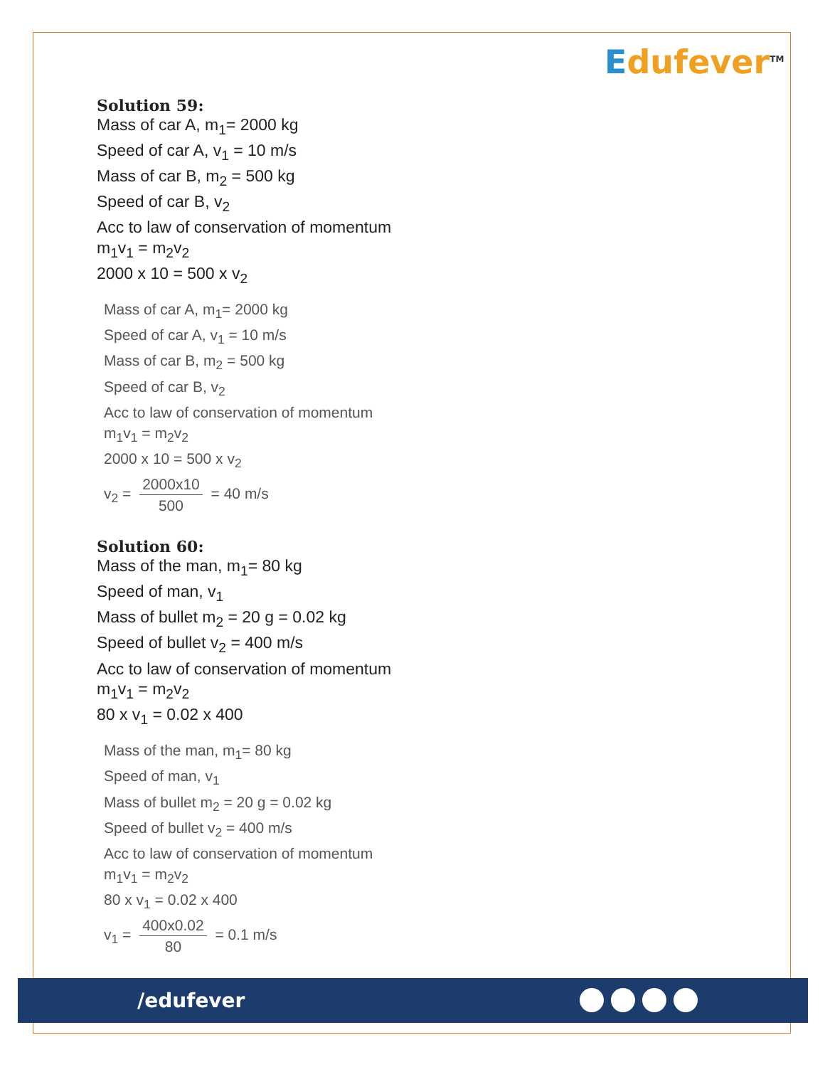Edufever<sup>TM</sup>
Solution 59:
Mass of car A, m<sub>1</sub>= 2000 kg
Speed of car A, v<sub>1</sub> = 10 m/s
Mass of car B, m<sub>2</sub> = 500 kg
Speed of car B, v<sub>2</sub>
Acc to law of conservation of momentum
m<sub>1</sub>v<sub>1</sub> = m<sub>2</sub>v<sub>2</sub>
2000 x 10 = 500 x v<sub>2</sub>
Mass of car A, m<sub>1</sub>= 2000 kg
Speed of car A, v<sub>1</sub> = 10 m/s
Mass of car B, m<sub>2</sub> = 500 kg
Speed of car B, v<sub>2</sub>
Acc to law of conservation of momentum
m<sub>1</sub>v<sub>1</sub> = m<sub>2</sub>v<sub>2</sub>
2000 x 10 = 500 x v<sub>2</sub>
v<sub>2</sub> = 2000x10 500 = 40 m/s
Solution 60:
Mass of the man, m<sub>1</sub>= 80 kg
Speed of man, v<sub>1</sub>
Mass of bullet m<sub>2</sub> = 20 g = 0.02 kg
Speed of bullet v<sub>2</sub> = 400 m/s
Acc to law of conservation of momentum
m<sub>1</sub>v<sub>1</sub> = m<sub>2</sub>v<sub>2</sub>
80 x v<sub>1</sub> = 0.02 x 400
Mass of the man, m<sub>1</sub>= 80 kg
Speed of man, v<sub>1</sub>
Mass of bullet m<sub>2</sub> = 20 g = 0.02 kg
Speed of bullet v<sub>2</sub> = 400 m/s
Acc to law of conservation of momentum
m<sub>1</sub>v<sub>1</sub> = m<sub>2</sub>v<sub>2</sub>
80 x v<sub>1</sub> = 0.02 x 400
v<sub>1</sub> = 400x0.02 80 = 0.1 m/s
/edufever